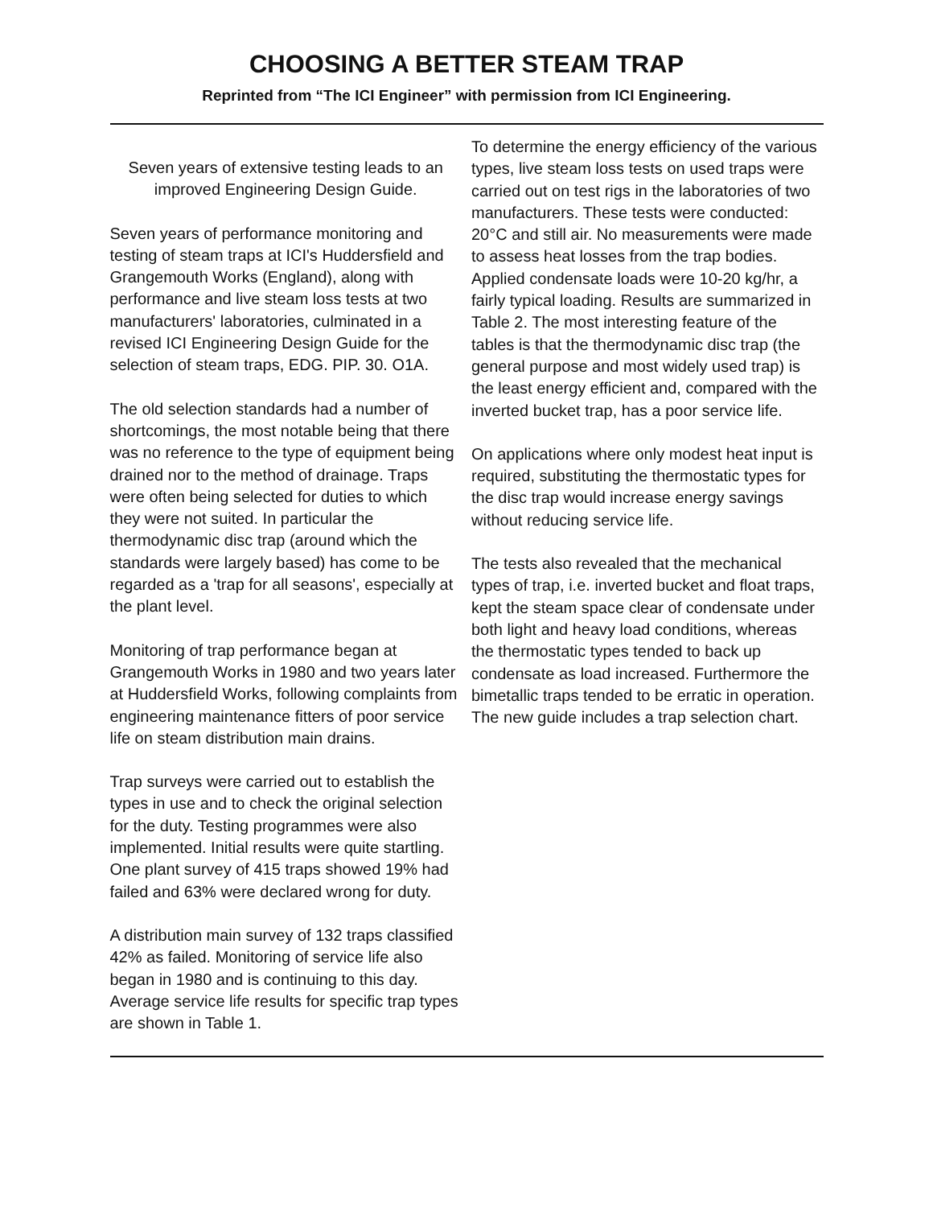CHOOSING A BETTER STEAM TRAP
Reprinted from “The ICI Engineer” with permission from ICI Engineering.
Seven years of extensive testing leads to an improved Engineering Design Guide.
Seven years of performance monitoring and testing of steam traps at ICI's Huddersfield and Grangemouth Works (England), along with performance and live steam loss tests at two manufacturers' laboratories, culminated in a revised ICI Engineering Design Guide for the selection of steam traps, EDG. PIP. 30. O1A.
The old selection standards had a number of shortcomings, the most notable being that there was no reference to the type of equipment being drained nor to the method of drainage. Traps were often being selected for duties to which they were not suited. In particular the thermodynamic disc trap (around which the standards were largely based) has come to be regarded as a 'trap for all seasons', especially at the plant level.
Monitoring of trap performance began at Grangemouth Works in 1980 and two years later at Huddersfield Works, following complaints from engineering maintenance fitters of poor service life on steam distribution main drains.
Trap surveys were carried out to establish the types in use and to check the original selection for the duty. Testing programmes were also implemented. Initial results were quite startling. One plant survey of 415 traps showed 19% had failed and 63% were declared wrong for duty.
A distribution main survey of 132 traps classified 42% as failed. Monitoring of service life also began in 1980 and is continuing to this day. Average service life results for specific trap types are shown in Table 1.
To determine the energy efficiency of the various types, live steam loss tests on used traps were carried out on test rigs in the laboratories of two manufacturers. These tests were conducted: 20°C and still air. No measurements were made to assess heat losses from the trap bodies. Applied condensate loads were 10-20 kg/hr, a fairly typical loading. Results are summarized in Table 2. The most interesting feature of the tables is that the thermodynamic disc trap (the general purpose and most widely used trap) is the least energy efficient and, compared with the inverted bucket trap, has a poor service life.
On applications where only modest heat input is required, substituting the thermostatic types for the disc trap would increase energy savings without reducing service life.
The tests also revealed that the mechanical types of trap, i.e. inverted bucket and float traps, kept the steam space clear of condensate under both light and heavy load conditions, whereas the thermostatic types tended to back up condensate as load increased. Furthermore the bimetallic traps tended to be erratic in operation. The new guide includes a trap selection chart.